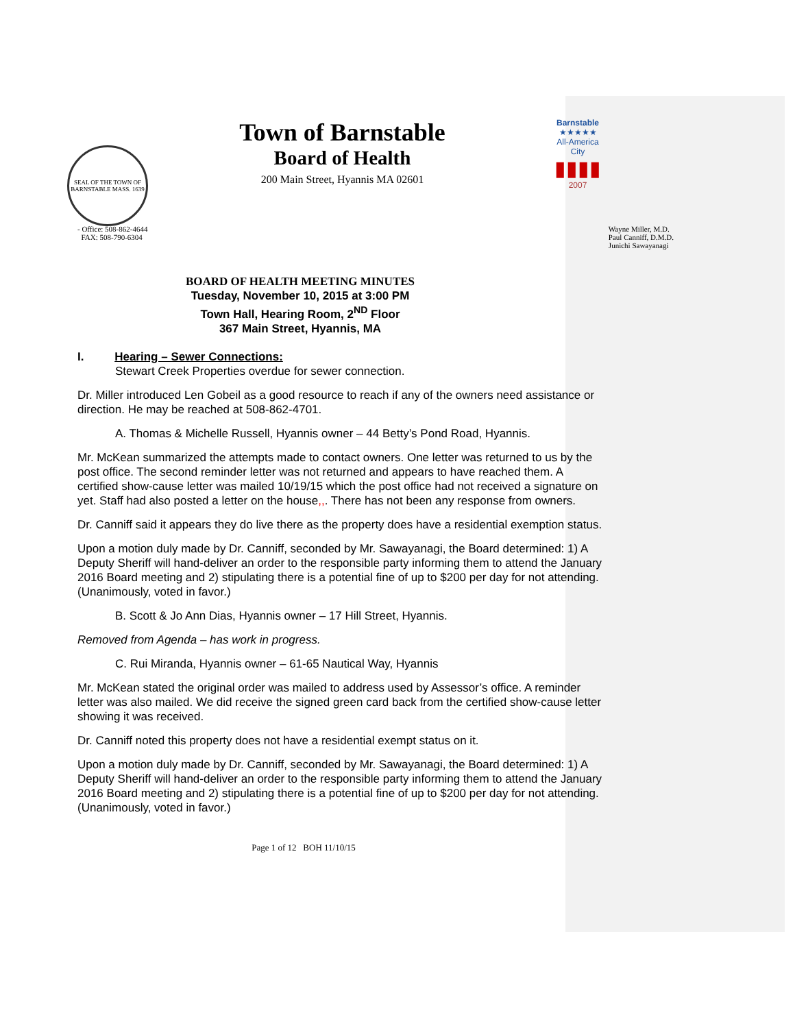SEAL OF THE TOWN OF BARNSTABLE MASS. 1639
Town of Barnstable
Board of Health
200 Main Street, Hyannis MA 02601
Barnstable
★★★★★
All-America City
▮▮▮▮
2007
- Office: 508-862-4644
FAX: 508-790-6304
Wayne Miller, M.D.
Paul Canniff, D.M.D.
Junichi Sawayanagi
BOARD OF HEALTH MEETING MINUTES
Tuesday, November 10, 2015 at 3:00 PM
Town Hall, Hearing Room, 2<sup>ND</sup> Floor
367 Main Street, Hyannis, MA
I. Hearing – Sewer Connections:
Stewart Creek Properties overdue for sewer connection.
Dr. Miller introduced Len Gobeil as a good resource to reach if any of the owners need assistance or direction. He may be reached at 508-862-4701.
A. Thomas & Michelle Russell, Hyannis owner – 44 Betty’s Pond Road, Hyannis.
Mr. McKean summarized the attempts made to contact owners. One letter was returned to us by the post office. The second reminder letter was not returned and appears to have reached them. A certified show-cause letter was mailed 10/19/15 which the post office had not received a signature on yet. Staff had also posted a letter on the house,,. There has not been any response from owners.
Dr. Canniff said it appears they do live there as the property does have a residential exemption status.
Upon a motion duly made by Dr. Canniff, seconded by Mr. Sawayanagi, the Board determined: 1) A Deputy Sheriff will hand-deliver an order to the responsible party informing them to attend the January 2016 Board meeting and 2) stipulating there is a potential fine of up to $200 per day for not attending. (Unanimously, voted in favor.)
B. Scott & Jo Ann Dias, Hyannis owner – 17 Hill Street, Hyannis.
Removed from Agenda – has work in progress.
C. Rui Miranda, Hyannis owner – 61-65 Nautical Way, Hyannis
Mr. McKean stated the original order was mailed to address used by Assessor’s office. A reminder letter was also mailed. We did receive the signed green card back from the certified show-cause letter showing it was received.
Dr. Canniff noted this property does not have a residential exempt status on it.
Upon a motion duly made by Dr. Canniff, seconded by Mr. Sawayanagi, the Board determined: 1) A Deputy Sheriff will hand-deliver an order to the responsible party informing them to attend the January 2016 Board meeting and 2) stipulating there is a potential fine of up to $200 per day for not attending. (Unanimously, voted in favor.)
Page 1 of 12 BOH 11/10/15